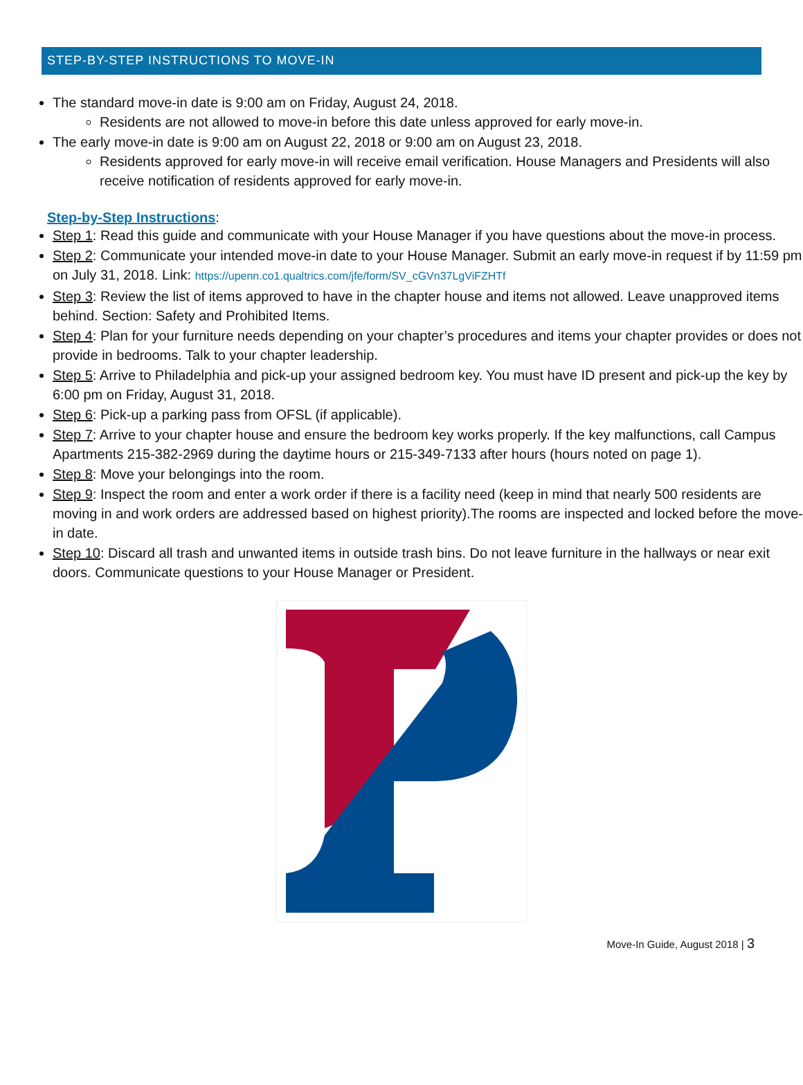STEP-BY-STEP INSTRUCTIONS TO MOVE-IN
The standard move-in date is 9:00 am on Friday, August 24, 2018.
Residents are not allowed to move-in before this date unless approved for early move-in.
The early move-in date is 9:00 am on August 22, 2018 or 9:00 am on August 23, 2018.
Residents approved for early move-in will receive email verification. House Managers and Presidents will also receive notification of residents approved for early move-in.
Step-by-Step Instructions:
Step 1: Read this guide and communicate with your House Manager if you have questions about the move-in process.
Step 2: Communicate your intended move-in date to your House Manager. Submit an early move-in request if by 11:59 pm on July 31, 2018. Link: https://upenn.co1.qualtrics.com/jfe/form/SV_cGVn37LgViFZHTf
Step 3: Review the list of items approved to have in the chapter house and items not allowed. Leave unapproved items behind. Section: Safety and Prohibited Items.
Step 4: Plan for your furniture needs depending on your chapter’s procedures and items your chapter provides or does not provide in bedrooms. Talk to your chapter leadership.
Step 5: Arrive to Philadelphia and pick-up your assigned bedroom key. You must have ID present and pick-up the key by 6:00 pm on Friday, August 31, 2018.
Step 6: Pick-up a parking pass from OFSL (if applicable).
Step 7: Arrive to your chapter house and ensure the bedroom key works properly. If the key malfunctions, call Campus Apartments 215-382-2969 during the daytime hours or 215-349-7133 after hours (hours noted on page 1).
Step 8: Move your belongings into the room.
Step 9: Inspect the room and enter a work order if there is a facility need (keep in mind that nearly 500 residents are moving in and work orders are addressed based on highest priority).The rooms are inspected and locked before the move-in date.
Step 10: Discard all trash and unwanted items in outside trash bins. Do not leave furniture in the hallways or near exit doors. Communicate questions to your House Manager or President.
Move-In Guide, August 2018 | 3